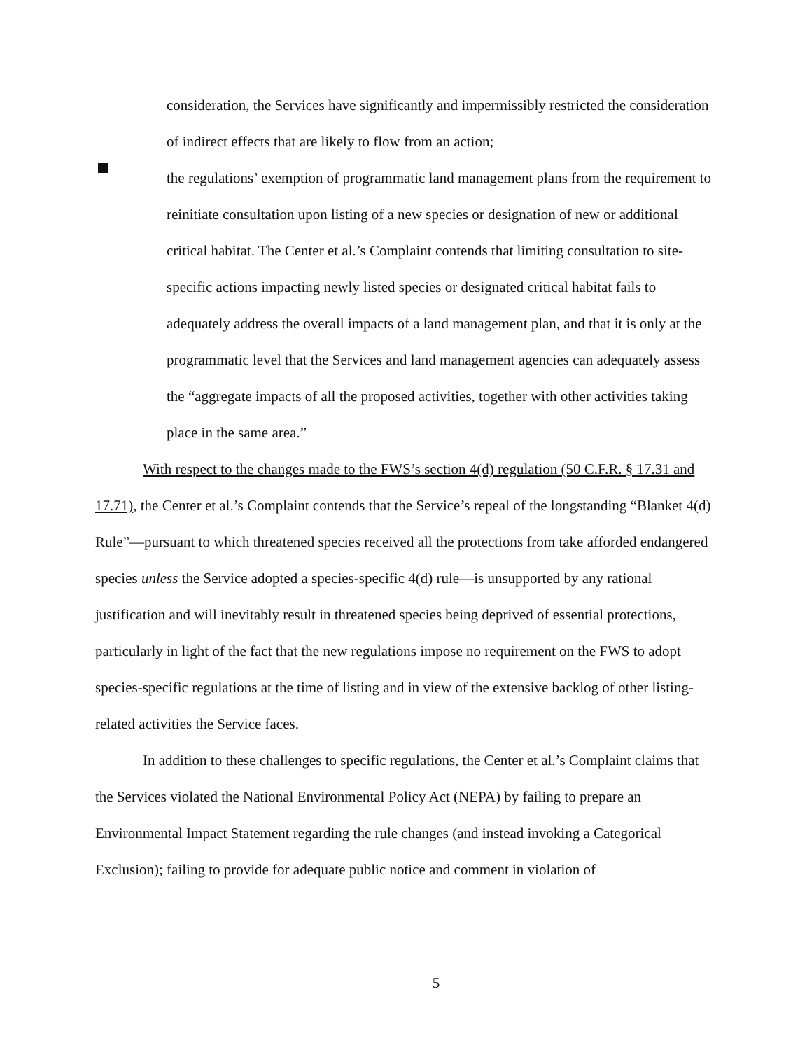consideration, the Services have significantly and impermissibly restricted the consideration of indirect effects that are likely to flow from an action;
the regulations’ exemption of programmatic land management plans from the requirement to reinitiate consultation upon listing of a new species or designation of new or additional critical habitat. The Center et al.’s Complaint contends that limiting consultation to site-specific actions impacting newly listed species or designated critical habitat fails to adequately address the overall impacts of a land management plan, and that it is only at the programmatic level that the Services and land management agencies can adequately assess the “aggregate impacts of all the proposed activities, together with other activities taking place in the same area.”
With respect to the changes made to the FWS’s section 4(d) regulation (50 C.F.R. § 17.31 and 17.71), the Center et al.’s Complaint contends that the Service’s repeal of the longstanding “Blanket 4(d) Rule”—pursuant to which threatened species received all the protections from take afforded endangered species unless the Service adopted a species-specific 4(d) rule—is unsupported by any rational justification and will inevitably result in threatened species being deprived of essential protections, particularly in light of the fact that the new regulations impose no requirement on the FWS to adopt species-specific regulations at the time of listing and in view of the extensive backlog of other listing-related activities the Service faces.
In addition to these challenges to specific regulations, the Center et al.’s Complaint claims that the Services violated the National Environmental Policy Act (NEPA) by failing to prepare an Environmental Impact Statement regarding the rule changes (and instead invoking a Categorical Exclusion); failing to provide for adequate public notice and comment in violation of
5